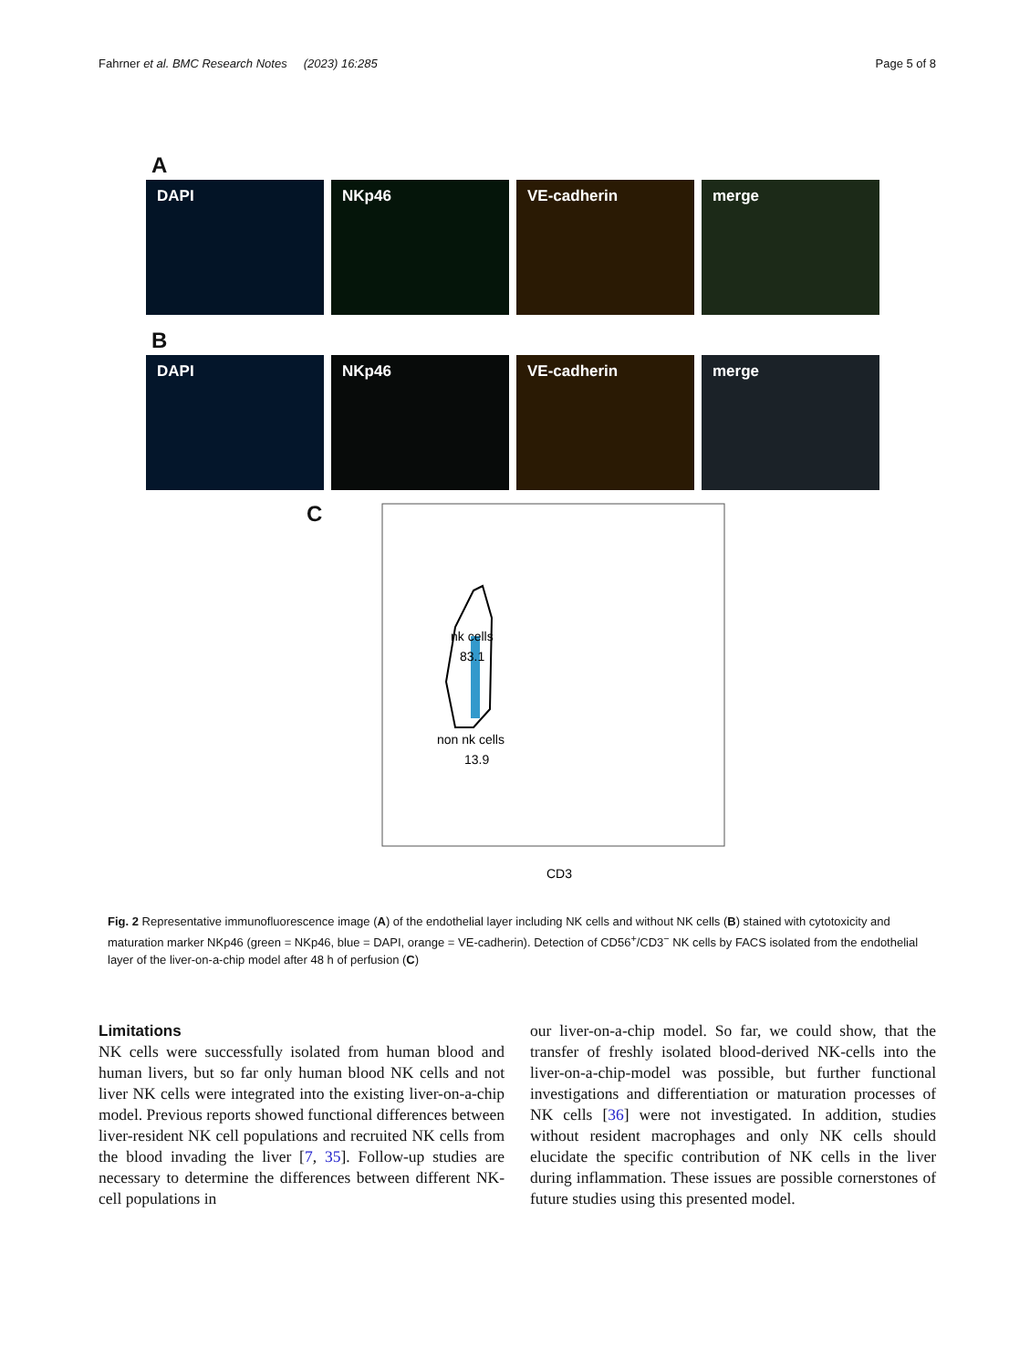Fahrner et al. BMC Research Notes (2023) 16:285 Page 5 of 8
A
DAPI NKp46 VE-cadherin merge
B
DAPI NKp46 VE-cadherin merge
C
nk cells
83.1
non nk cells
13.9
CD3
Fig. 2 Representative immunofluorescence image (A) of the endothelial layer including NK cells and without NK cells (B) stained with cytotoxicity and maturation marker NKp46 (green = NKp46, blue = DAPI, orange = VE-cadherin). Detection of CD56<sup>+</sup>/CD3<sup>−</sup> NK cells by FACS isolated from the endothelial layer of the liver-on-a-chip model after 48 h of perfusion (C)
Limitations
NK cells were successfully isolated from human blood and human livers, but so far only human blood NK cells and not liver NK cells were integrated into the existing liver-on-a-chip model. Previous reports showed functional differences between liver-resident NK cell populations and recruited NK cells from the blood invading the liver [7, 35]. Follow-up studies are necessary to determine the differences between different NK-cell populations in
our liver-on-a-chip model. So far, we could show, that the transfer of freshly isolated blood-derived NK-cells into the liver-on-a-chip-model was possible, but further functional investigations and differentiation or maturation processes of NK cells [36] were not investigated. In addition, studies without resident macrophages and only NK cells should elucidate the specific contribution of NK cells in the liver during inflammation. These issues are possible cornerstones of future studies using this presented model.